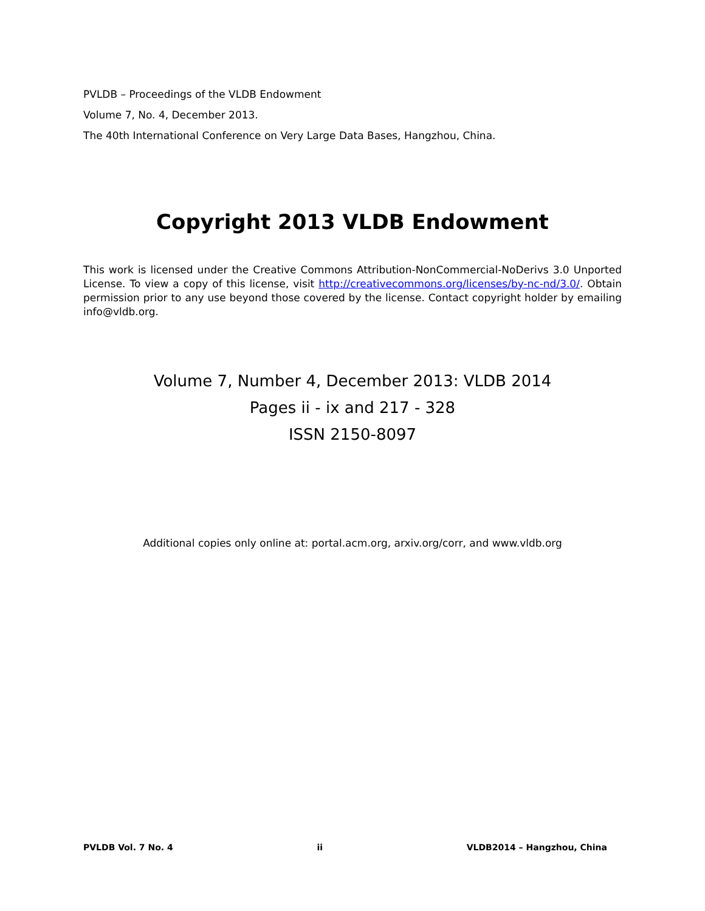PVLDB – Proceedings of the VLDB Endowment
Volume 7, No. 4, December 2013.
The 40th International Conference on Very Large Data Bases, Hangzhou, China.
Copyright 2013 VLDB Endowment
This work is licensed under the Creative Commons Attribution-NonCommercial-NoDerivs 3.0 Unported License. To view a copy of this license, visit http://creativecommons.org/licenses/by-nc-nd/3.0/. Obtain permission prior to any use beyond those covered by the license. Contact copyright holder by emailing info@vldb.org.
Volume 7, Number 4, December 2013: VLDB 2014
Pages ii - ix and 217 - 328
ISSN 2150-8097
Additional copies only online at: portal.acm.org, arxiv.org/corr, and www.vldb.org
PVLDB Vol. 7 No. 4 ii VLDB2014 – Hangzhou, China